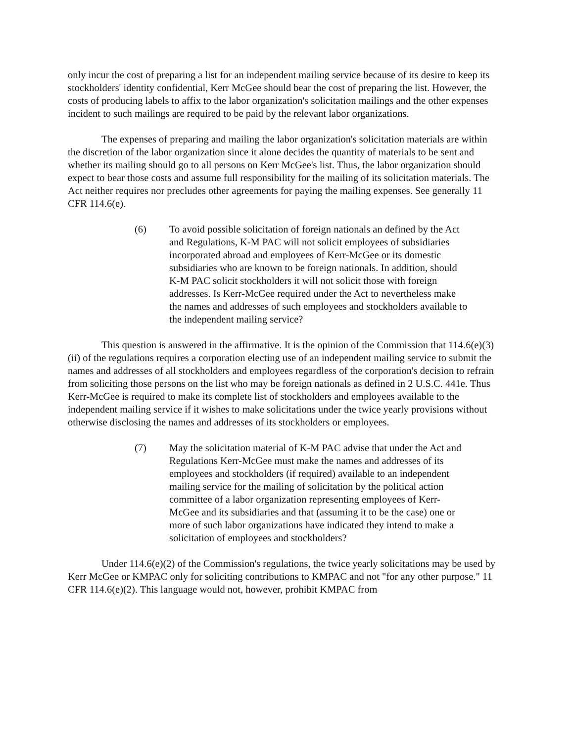only incur the cost of preparing a list for an independent mailing service because of its desire to keep its stockholders' identity confidential, Kerr McGee should bear the cost of preparing the list. However, the costs of producing labels to affix to the labor organization's solicitation mailings and the other expenses incident to such mailings are required to be paid by the relevant labor organizations.
The expenses of preparing and mailing the labor organization's solicitation materials are within the discretion of the labor organization since it alone decides the quantity of materials to be sent and whether its mailing should go to all persons on Kerr McGee's list. Thus, the labor organization should expect to bear those costs and assume full responsibility for the mailing of its solicitation materials. The Act neither requires nor precludes other agreements for paying the mailing expenses. See generally 11 CFR 114.6(e).
(6) To avoid possible solicitation of foreign nationals an defined by the Act and Regulations, K-M PAC will not solicit employees of subsidiaries incorporated abroad and employees of Kerr-McGee or its domestic subsidiaries who are known to be foreign nationals. In addition, should K-M PAC solicit stockholders it will not solicit those with foreign addresses. Is Kerr-McGee required under the Act to nevertheless make the names and addresses of such employees and stockholders available to the independent mailing service?
This question is answered in the affirmative. It is the opinion of the Commission that 114.6(e)(3)(ii) of the regulations requires a corporation electing use of an independent mailing service to submit the names and addresses of all stockholders and employees regardless of the corporation's decision to refrain from soliciting those persons on the list who may be foreign nationals as defined in 2 U.S.C. 441e. Thus Kerr-McGee is required to make its complete list of stockholders and employees available to the independent mailing service if it wishes to make solicitations under the twice yearly provisions without otherwise disclosing the names and addresses of its stockholders or employees.
(7) May the solicitation material of K-M PAC advise that under the Act and Regulations Kerr-McGee must make the names and addresses of its employees and stockholders (if required) available to an independent mailing service for the mailing of solicitation by the political action committee of a labor organization representing employees of Kerr-McGee and its subsidiaries and that (assuming it to be the case) one or more of such labor organizations have indicated they intend to make a solicitation of employees and stockholders?
Under 114.6(e)(2) of the Commission's regulations, the twice yearly solicitations may be used by Kerr McGee or KMPAC only for soliciting contributions to KMPAC and not "for any other purpose." 11 CFR 114.6(e)(2). This language would not, however, prohibit KMPAC from